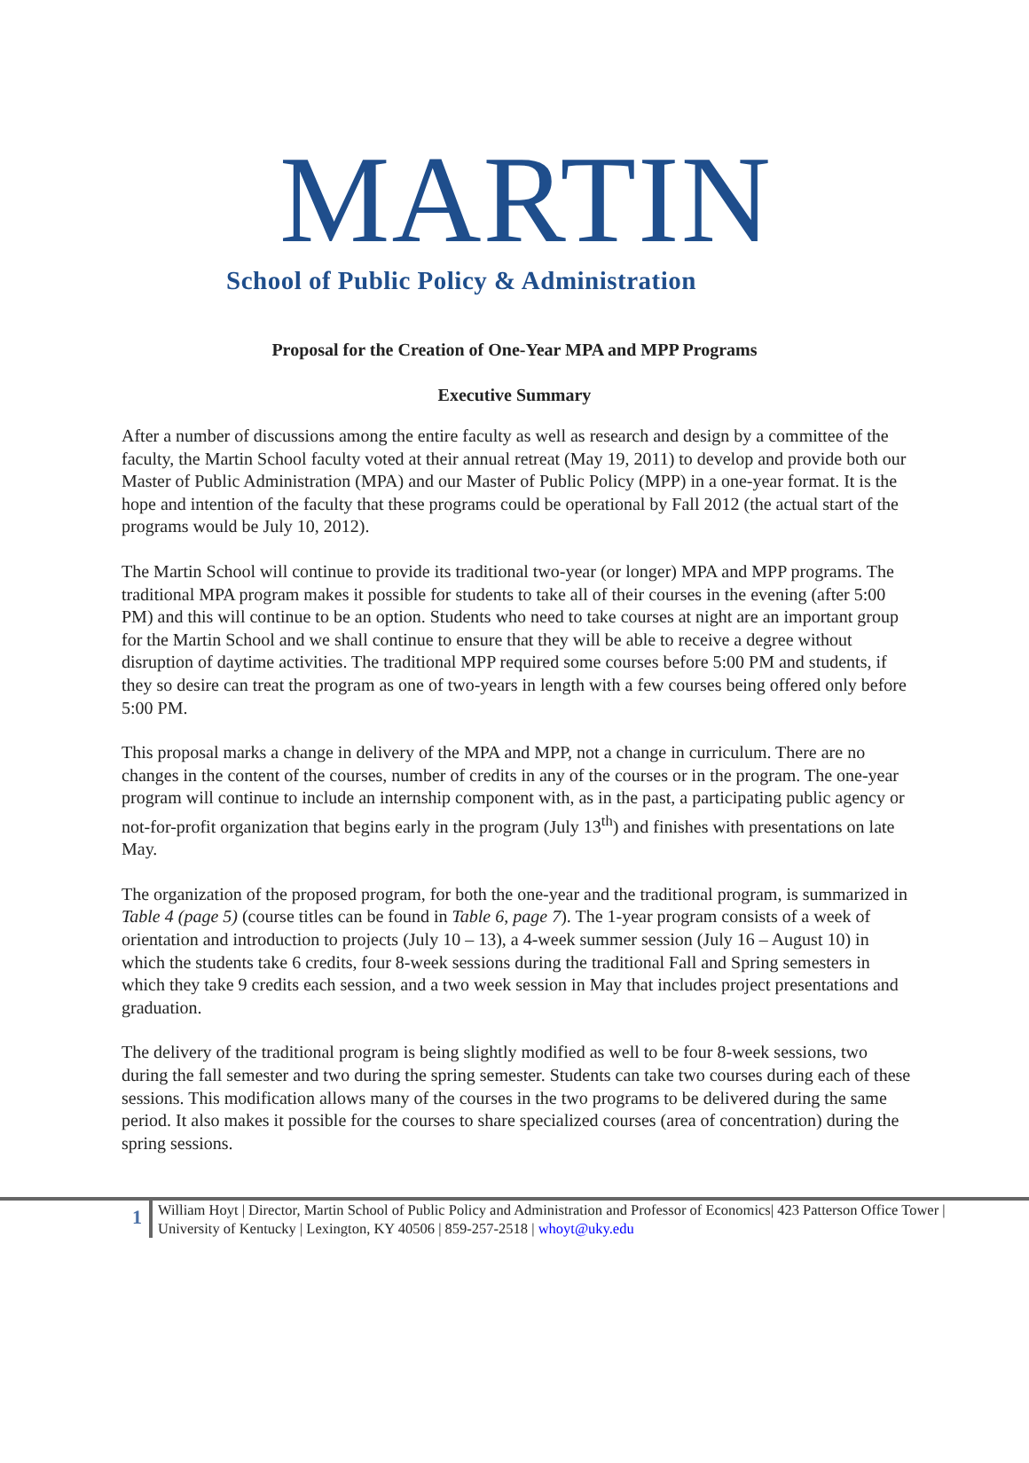MARTIN
School of Public Policy & Administration
Proposal for the Creation of One-Year MPA and MPP Programs
Executive Summary
After a number of discussions among the entire faculty as well as research and design by a committee of the faculty, the Martin School faculty voted at their annual retreat (May 19, 2011) to develop and provide both our Master of Public Administration (MPA) and our Master of Public Policy (MPP) in a one-year format. It is the hope and intention of the faculty that these programs could be operational by Fall 2012 (the actual start of the programs would be July 10, 2012).
The Martin School will continue to provide its traditional two-year (or longer) MPA and MPP programs. The traditional MPA program makes it possible for students to take all of their courses in the evening (after 5:00 PM) and this will continue to be an option. Students who need to take courses at night are an important group for the Martin School and we shall continue to ensure that they will be able to receive a degree without disruption of daytime activities. The traditional MPP required some courses before 5:00 PM and students, if they so desire can treat the program as one of two-years in length with a few courses being offered only before 5:00 PM.
This proposal marks a change in delivery of the MPA and MPP, not a change in curriculum. There are no changes in the content of the courses, number of credits in any of the courses or in the program. The one-year program will continue to include an internship component with, as in the past, a participating public agency or not-for-profit organization that begins early in the program (July 13<sup>th</sup>) and finishes with presentations on late May.
The organization of the proposed program, for both the one-year and the traditional program, is summarized in Table 4 (page 5) (course titles can be found in Table 6, page 7). The 1-year program consists of a week of orientation and introduction to projects (July 10 – 13), a 4-week summer session (July 16 – August 10) in which the students take 6 credits, four 8-week sessions during the traditional Fall and Spring semesters in which they take 9 credits each session, and a two week session in May that includes project presentations and graduation.
The delivery of the traditional program is being slightly modified as well to be four 8-week sessions, two during the fall semester and two during the spring semester. Students can take two courses during each of these sessions. This modification allows many of the courses in the two programs to be delivered during the same period. It also makes it possible for the courses to share specialized courses (area of concentration) during the spring sessions.
1
William Hoyt | Director, Martin School of Public Policy and Administration and Professor of Economics| 423 Patterson Office Tower | University of Kentucky | Lexington, KY 40506 | 859-257-2518 | whoyt@uky.edu